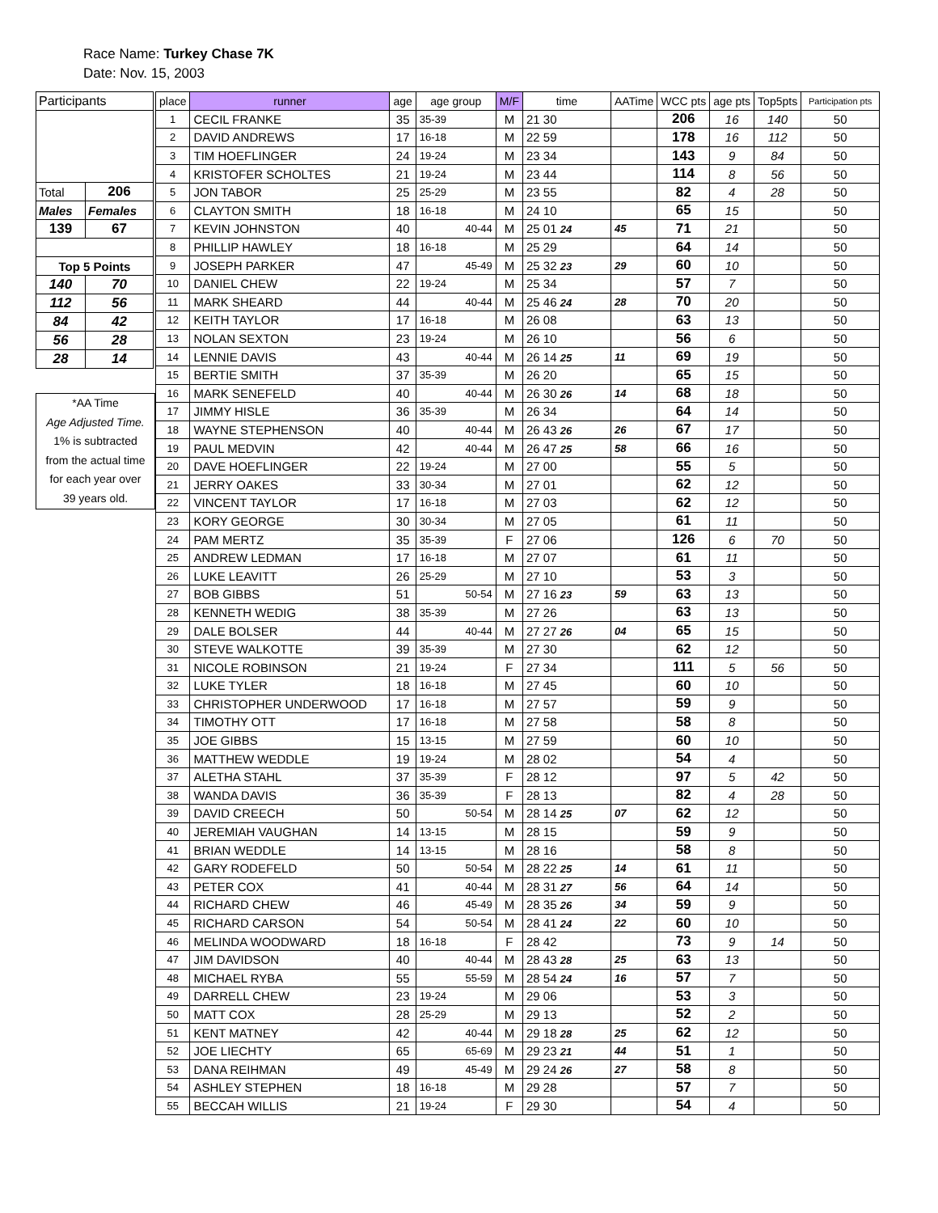Race Name: Turkey Chase 7K
Date: Nov. 15, 2003
| Participants | |
| Total | 206 |
| Males | Females |
| 139 | 67 |
| Top 5 Points | |
| 140 | 70 |
| 112 | 56 |
| 84 | 42 |
| 56 | 28 |
| 28 | 14 |
*AA Time
Age Adjusted Time.
1% is subtracted
from the actual time
for each year over
39 years old.
| place | runner | age | age group | M/F | time | AATime | WCC pts | age pts | Top5pts | Participation pts |
| --- | --- | --- | --- | --- | --- | --- | --- | --- | --- | --- |
| 1 | CECIL FRANKE | 35 | 35-39 | M | 21 30 | | 206 | 16 | 140 | 50 |
| 2 | DAVID ANDREWS | 17 | 16-18 | M | 22 59 | | 178 | 16 | 112 | 50 |
| 3 | TIM HOEFLINGER | 24 | 19-24 | M | 23 34 | | 143 | 9 | 84 | 50 |
| 4 | KRISTOFER SCHOLTES | 21 | 19-24 | M | 23 44 | | 114 | 8 | 56 | 50 |
| 5 | JON TABOR | 25 | 25-29 | M | 23 55 | | 82 | 4 | 28 | 50 |
| 6 | CLAYTON SMITH | 18 | 16-18 | M | 24 10 | | 65 | 15 | | 50 |
| 7 | KEVIN JOHNSTON | 40 | 40-44 | M | 25 01 24 | 45 | 71 | 21 | | 50 |
| 8 | PHILLIP HAWLEY | 18 | 16-18 | M | 25 29 | | 64 | 14 | | 50 |
| 9 | JOSEPH PARKER | 47 | 45-49 | M | 25 32 23 | 29 | 60 | 10 | | 50 |
| 10 | DANIEL CHEW | 22 | 19-24 | M | 25 34 | | 57 | 7 | | 50 |
| 11 | MARK SHEARD | 44 | 40-44 | M | 25 46 24 | 28 | 70 | 20 | | 50 |
| 12 | KEITH TAYLOR | 17 | 16-18 | M | 26 08 | | 63 | 13 | | 50 |
| 13 | NOLAN SEXTON | 23 | 19-24 | M | 26 10 | | 56 | 6 | | 50 |
| 14 | LENNIE DAVIS | 43 | 40-44 | M | 26 14 25 | 11 | 69 | 19 | | 50 |
| 15 | BERTIE SMITH | 37 | 35-39 | M | 26 20 | | 65 | 15 | | 50 |
| 16 | MARK SENEFELD | 40 | 40-44 | M | 26 30 26 | 14 | 68 | 18 | | 50 |
| 17 | JIMMY HISLE | 36 | 35-39 | M | 26 34 | | 64 | 14 | | 50 |
| 18 | WAYNE STEPHENSON | 40 | 40-44 | M | 26 43 26 | 26 | 67 | 17 | | 50 |
| 19 | PAUL MEDVIN | 42 | 40-44 | M | 26 47 25 | 58 | 66 | 16 | | 50 |
| 20 | DAVE HOEFLINGER | 22 | 19-24 | M | 27 00 | | 55 | 5 | | 50 |
| 21 | JERRY OAKES | 33 | 30-34 | M | 27 01 | | 62 | 12 | | 50 |
| 22 | VINCENT TAYLOR | 17 | 16-18 | M | 27 03 | | 62 | 12 | | 50 |
| 23 | KORY GEORGE | 30 | 30-34 | M | 27 05 | | 61 | 11 | | 50 |
| 24 | PAM MERTZ | 35 | 35-39 | F | 27 06 | | 126 | 6 | 70 | 50 |
| 25 | ANDREW LEDMAN | 17 | 16-18 | M | 27 07 | | 61 | 11 | | 50 |
| 26 | LUKE LEAVITT | 26 | 25-29 | M | 27 10 | | 53 | 3 | | 50 |
| 27 | BOB GIBBS | 51 | 50-54 | M | 27 16 23 | 59 | 63 | 13 | | 50 |
| 28 | KENNETH WEDIG | 38 | 35-39 | M | 27 26 | | 63 | 13 | | 50 |
| 29 | DALE BOLSER | 44 | 40-44 | M | 27 27 26 | 04 | 65 | 15 | | 50 |
| 30 | STEVE WALKOTTE | 39 | 35-39 | M | 27 30 | | 62 | 12 | | 50 |
| 31 | NICOLE ROBINSON | 21 | 19-24 | F | 27 34 | | 111 | 5 | 56 | 50 |
| 32 | LUKE TYLER | 18 | 16-18 | M | 27 45 | | 60 | 10 | | 50 |
| 33 | CHRISTOPHER UNDERWOOD | 17 | 16-18 | M | 27 57 | | 59 | 9 | | 50 |
| 34 | TIMOTHY OTT | 17 | 16-18 | M | 27 58 | | 58 | 8 | | 50 |
| 35 | JOE GIBBS | 15 | 13-15 | M | 27 59 | | 60 | 10 | | 50 |
| 36 | MATTHEW WEDDLE | 19 | 19-24 | M | 28 02 | | 54 | 4 | | 50 |
| 37 | ALETHA STAHL | 37 | 35-39 | F | 28 12 | | 97 | 5 | 42 | 50 |
| 38 | WANDA DAVIS | 36 | 35-39 | F | 28 13 | | 82 | 4 | 28 | 50 |
| 39 | DAVID CREECH | 50 | 50-54 | M | 28 14 25 | 07 | 62 | 12 | | 50 |
| 40 | JEREMIAH VAUGHAN | 14 | 13-15 | M | 28 15 | | 59 | 9 | | 50 |
| 41 | BRIAN WEDDLE | 14 | 13-15 | M | 28 16 | | 58 | 8 | | 50 |
| 42 | GARY RODEFELD | 50 | 50-54 | M | 28 22 25 | 14 | 61 | 11 | | 50 |
| 43 | PETER COX | 41 | 40-44 | M | 28 31 27 | 56 | 64 | 14 | | 50 |
| 44 | RICHARD CHEW | 46 | 45-49 | M | 28 35 26 | 34 | 59 | 9 | | 50 |
| 45 | RICHARD CARSON | 54 | 50-54 | M | 28 41 24 | 22 | 60 | 10 | | 50 |
| 46 | MELINDA WOODWARD | 18 | 16-18 | F | 28 42 | | 73 | 9 | 14 | 50 |
| 47 | JIM DAVIDSON | 40 | 40-44 | M | 28 43 28 | 25 | 63 | 13 | | 50 |
| 48 | MICHAEL RYBA | 55 | 55-59 | M | 28 54 24 | 16 | 57 | 7 | | 50 |
| 49 | DARRELL CHEW | 23 | 19-24 | M | 29 06 | | 53 | 3 | | 50 |
| 50 | MATT COX | 28 | 25-29 | M | 29 13 | | 52 | 2 | | 50 |
| 51 | KENT MATNEY | 42 | 40-44 | M | 29 18 28 | 25 | 62 | 12 | | 50 |
| 52 | JOE LIECHTY | 65 | 65-69 | M | 29 23 21 | 44 | 51 | 1 | | 50 |
| 53 | DANA REIHMAN | 49 | 45-49 | M | 29 24 26 | 27 | 58 | 8 | | 50 |
| 54 | ASHLEY STEPHEN | 18 | 16-18 | M | 29 28 | | 57 | 7 | | 50 |
| 55 | BECCAH WILLIS | 21 | 19-24 | F | 29 30 | | 54 | 4 | | 50 |